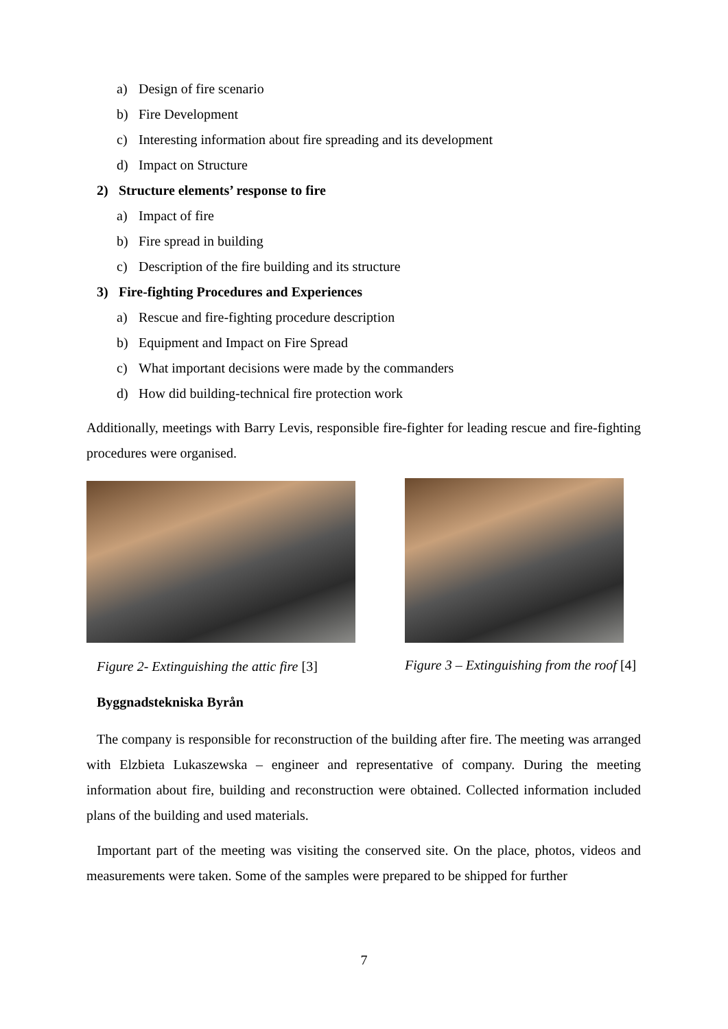a) Design of fire scenario
b) Fire Development
c) Interesting information about fire spreading and its development
d) Impact on Structure
2) Structure elements’ response to fire
a) Impact of fire
b) Fire spread in building
c) Description of the fire building and its structure
3) Fire-fighting Procedures and Experiences
a) Rescue and fire-fighting procedure description
b) Equipment and Impact on Fire Spread
c) What important decisions were made by the commanders
d) How did building-technical fire protection work
Additionally, meetings with Barry Levis, responsible fire-fighter for leading rescue and fire-fighting procedures were organised.
Figure 2- Extinguishing the attic fire [3]
Figure 3 – Extinguishing from the roof [4]
Byggnadstekniska Byrån
The company is responsible for reconstruction of the building after fire. The meeting was arranged with Elzbieta Lukaszewska – engineer and representative of company. During the meeting information about fire, building and reconstruction were obtained. Collected information included plans of the building and used materials.
Important part of the meeting was visiting the conserved site. On the place, photos, videos and measurements were taken. Some of the samples were prepared to be shipped for further
7